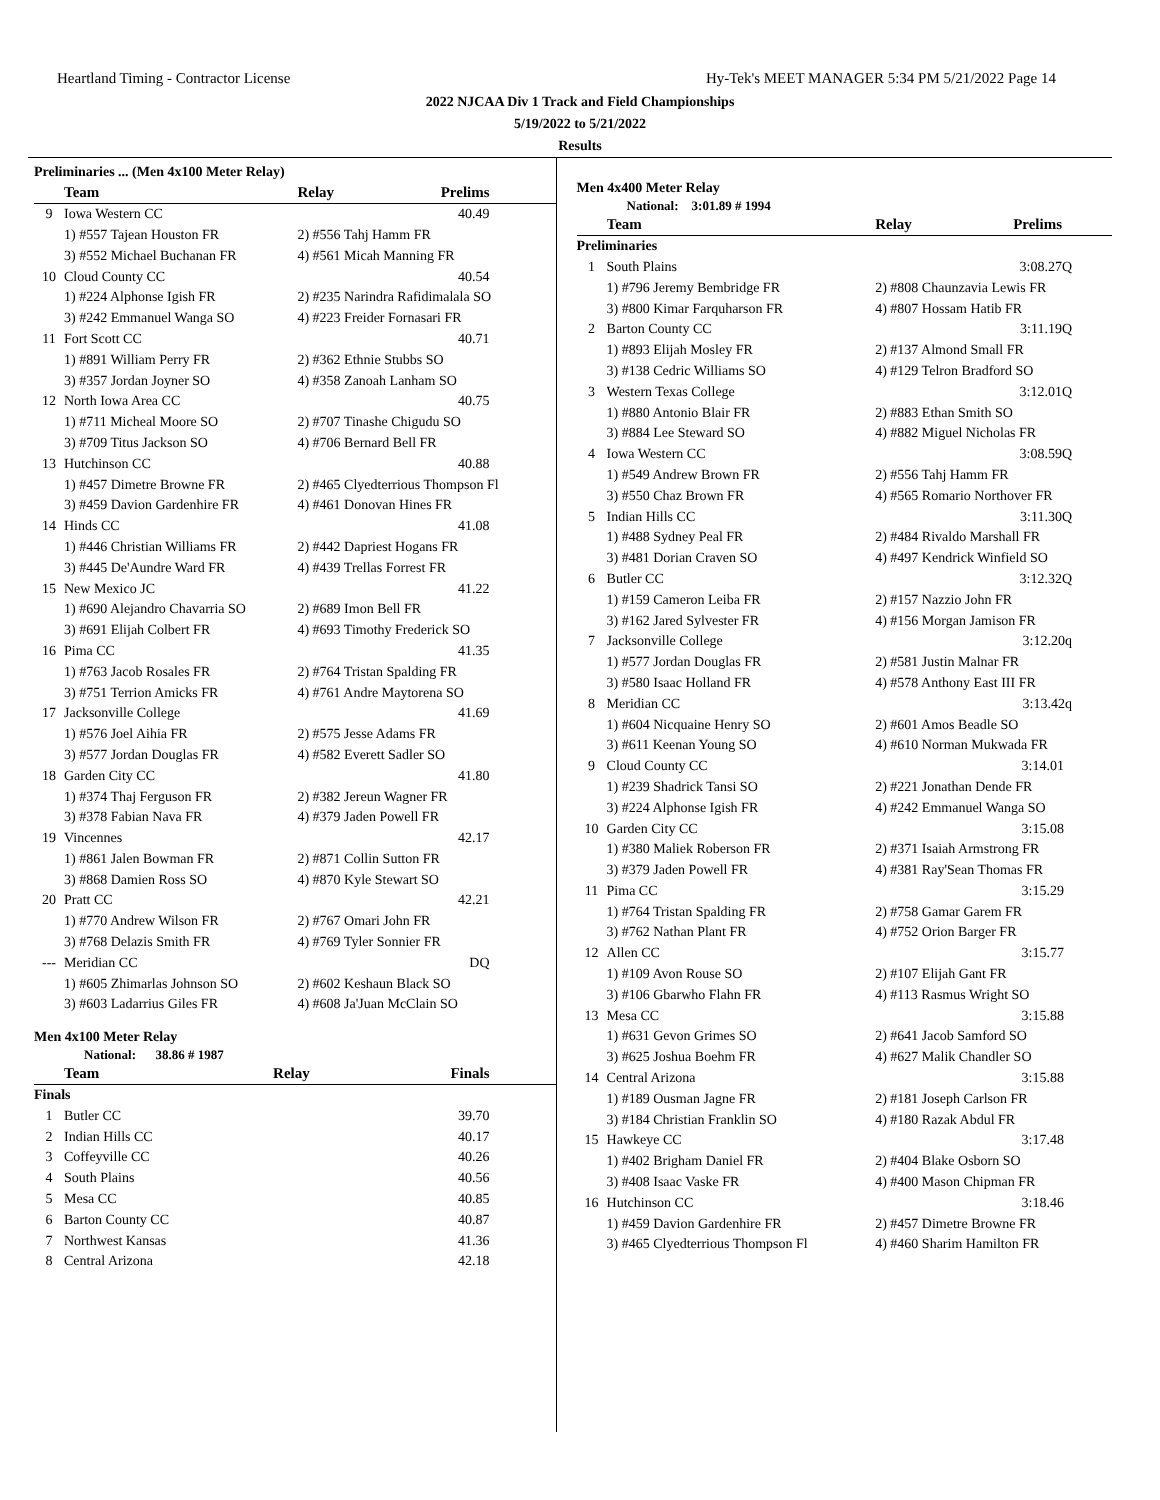Heartland Timing - Contractor License Hy-Tek's MEET MANAGER 5:34 PM 5/21/2022 Page 14
2022 NJCAA Div 1 Track and Field Championships
5/19/2022 to 5/21/2022
Results
Preliminaries ... (Men 4x100 Meter Relay)
| | Team | Relay | Prelims |
| --- | --- | --- | --- |
| 9 | Iowa Western CC | | 40.49 |
| | 1) #557 Tajean Houston FR | 2) #556 Tahj Hamm FR | |
| | 3) #552 Michael Buchanan FR | 4) #561 Micah Manning FR | |
| 10 | Cloud County CC | | 40.54 |
| | 1) #224 Alphonse Igish FR | 2) #235 Narindra Rafidimalala SO | |
| | 3) #242 Emmanuel Wanga SO | 4) #223 Freider Fornasari FR | |
| 11 | Fort Scott CC | | 40.71 |
| | 1) #891 William Perry FR | 2) #362 Ethnie Stubbs SO | |
| | 3) #357 Jordan Joyner SO | 4) #358 Zanoah Lanham SO | |
| 12 | North Iowa Area CC | | 40.75 |
| | 1) #711 Micheal Moore SO | 2) #707 Tinashe Chigudu SO | |
| | 3) #709 Titus Jackson SO | 4) #706 Bernard Bell FR | |
| 13 | Hutchinson CC | | 40.88 |
| | 1) #457 Dimetre Browne FR | 2) #465 Clyedterrious Thompson Fl | |
| | 3) #459 Davion Gardenhire FR | 4) #461 Donovan Hines FR | |
| 14 | Hinds CC | | 41.08 |
| | 1) #446 Christian Williams FR | 2) #442 Dapriest Hogans FR | |
| | 3) #445 De'Aundre Ward FR | 4) #439 Trellas Forrest FR | |
| 15 | New Mexico JC | | 41.22 |
| | 1) #690 Alejandro Chavarria SO | 2) #689 Imon Bell FR | |
| | 3) #691 Elijah Colbert FR | 4) #693 Timothy Frederick SO | |
| 16 | Pima CC | | 41.35 |
| | 1) #763 Jacob Rosales FR | 2) #764 Tristan Spalding FR | |
| | 3) #751 Terrion Amicks FR | 4) #761 Andre Maytorena SO | |
| 17 | Jacksonville College | | 41.69 |
| | 1) #576 Joel Aihia FR | 2) #575 Jesse Adams FR | |
| | 3) #577 Jordan Douglas FR | 4) #582 Everett Sadler SO | |
| 18 | Garden City CC | | 41.80 |
| | 1) #374 Thaj Ferguson FR | 2) #382 Jereun Wagner FR | |
| | 3) #378 Fabian Nava FR | 4) #379 Jaden Powell FR | |
| 19 | Vincennes | | 42.17 |
| | 1) #861 Jalen Bowman FR | 2) #871 Collin Sutton FR | |
| | 3) #868 Damien Ross SO | 4) #870 Kyle Stewart SO | |
| 20 | Pratt CC | | 42.21 |
| | 1) #770 Andrew Wilson FR | 2) #767 Omari John FR | |
| | 3) #768 Delazis Smith FR | 4) #769 Tyler Sonnier FR | |
| --- | Meridian CC | | DQ |
| | 1) #605 Zhimarlas Johnson SO | 2) #602 Keshaun Black SO | |
| | 3) #603 Ladarrius Giles FR | 4) #608 Ja'Juan McClain SO | |
Men 4x100 Meter Relay
National: 38.86 # 1987
| | Team | Relay | Finals |
| --- | --- | --- | --- |
| Finals | | | |
| 1 | Butler CC | | 39.70 |
| 2 | Indian Hills CC | | 40.17 |
| 3 | Coffeyville CC | | 40.26 |
| 4 | South Plains | | 40.56 |
| 5 | Mesa CC | | 40.85 |
| 6 | Barton County CC | | 40.87 |
| 7 | Northwest Kansas | | 41.36 |
| 8 | Central Arizona | | 42.18 |
Men 4x400 Meter Relay
National: 3:01.89 # 1994
| | Team | Relay | Prelims |
| --- | --- | --- | --- |
| Preliminaries | | | |
| 1 | South Plains | | 3:08.27Q |
| | 1) #796 Jeremy Bembridge FR | 2) #808 Chaunzavia Lewis FR | |
| | 3) #800 Kimar Farquharson FR | 4) #807 Hossam Hatib FR | |
| 2 | Barton County CC | | 3:11.19Q |
| | 1) #893 Elijah Mosley FR | 2) #137 Almond Small FR | |
| | 3) #138 Cedric Williams SO | 4) #129 Telron Bradford SO | |
| 3 | Western Texas College | | 3:12.01Q |
| | 1) #880 Antonio Blair FR | 2) #883 Ethan Smith SO | |
| | 3) #884 Lee Steward SO | 4) #882 Miguel Nicholas FR | |
| 4 | Iowa Western CC | | 3:08.59Q |
| | 1) #549 Andrew Brown FR | 2) #556 Tahj Hamm FR | |
| | 3) #550 Chaz Brown FR | 4) #565 Romario Northover FR | |
| 5 | Indian Hills CC | | 3:11.30Q |
| | 1) #488 Sydney Peal FR | 2) #484 Rivaldo Marshall FR | |
| | 3) #481 Dorian Craven SO | 4) #497 Kendrick Winfield SO | |
| 6 | Butler CC | | 3:12.32Q |
| | 1) #159 Cameron Leiba FR | 2) #157 Nazzio John FR | |
| | 3) #162 Jared Sylvester FR | 4) #156 Morgan Jamison FR | |
| 7 | Jacksonville College | | 3:12.20q |
| | 1) #577 Jordan Douglas FR | 2) #581 Justin Malnar FR | |
| | 3) #580 Isaac Holland FR | 4) #578 Anthony East III FR | |
| 8 | Meridian CC | | 3:13.42q |
| | 1) #604 Nicquaine Henry SO | 2) #601 Amos Beadle SO | |
| | 3) #611 Keenan Young SO | 4) #610 Norman Mukwada FR | |
| 9 | Cloud County CC | | 3:14.01 |
| | 1) #239 Shadrick Tansi SO | 2) #221 Jonathan Dende FR | |
| | 3) #224 Alphonse Igish FR | 4) #242 Emmanuel Wanga SO | |
| 10 | Garden City CC | | 3:15.08 |
| | 1) #380 Maliek Roberson FR | 2) #371 Isaiah Armstrong FR | |
| | 3) #379 Jaden Powell FR | 4) #381 Ray'Sean Thomas FR | |
| 11 | Pima CC | | 3:15.29 |
| | 1) #764 Tristan Spalding FR | 2) #758 Gamar Garem FR | |
| | 3) #762 Nathan Plant FR | 4) #752 Orion Barger FR | |
| 12 | Allen CC | | 3:15.77 |
| | 1) #109 Avon Rouse SO | 2) #107 Elijah Gant FR | |
| | 3) #106 Gbarwho Flahn FR | 4) #113 Rasmus Wright SO | |
| 13 | Mesa CC | | 3:15.88 |
| | 1) #631 Gevon Grimes SO | 2) #641 Jacob Samford SO | |
| | 3) #625 Joshua Boehm FR | 4) #627 Malik Chandler SO | |
| 14 | Central Arizona | | 3:15.88 |
| | 1) #189 Ousman Jagne FR | 2) #181 Joseph Carlson FR | |
| | 3) #184 Christian Franklin SO | 4) #180 Razak Abdul FR | |
| 15 | Hawkeye CC | | 3:17.48 |
| | 1) #402 Brigham Daniel FR | 2) #404 Blake Osborn SO | |
| | 3) #408 Isaac Vaske FR | 4) #400 Mason Chipman FR | |
| 16 | Hutchinson CC | | 3:18.46 |
| | 1) #459 Davion Gardenhire FR | 2) #457 Dimetre Browne FR | |
| | 3) #465 Clyedterrious Thompson Fl | 4) #460 Sharim Hamilton FR | |